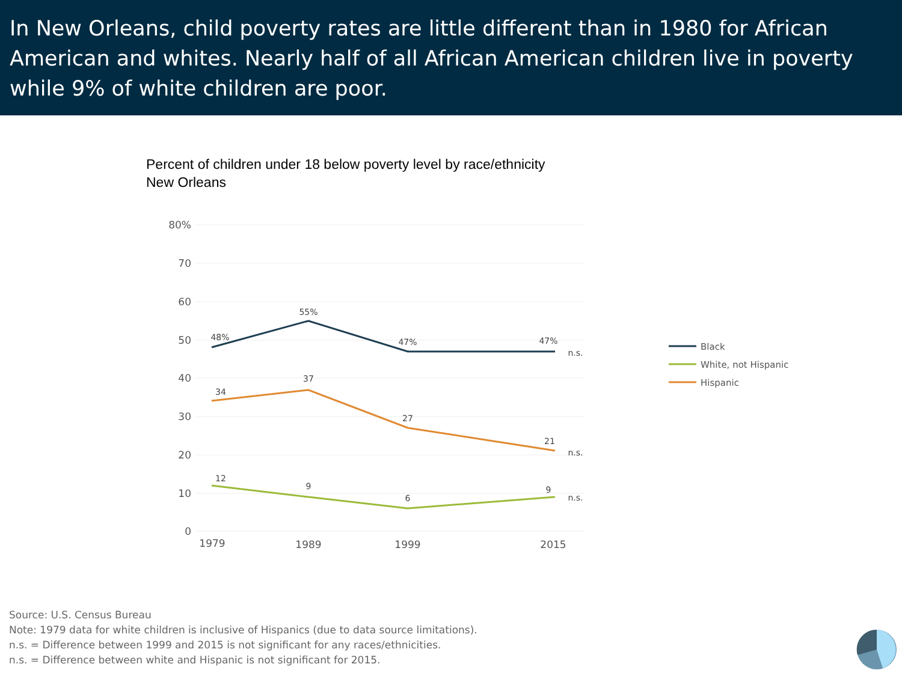In New Orleans, child poverty rates are little different than in 1980 for African American and whites. Nearly half of all African American children live in poverty while 9% of white children are poor.
Percent of children under 18 below poverty level by race/ethnicity
New Orleans
80%
70
60
50
40
30
20
10
0
1979
1989
1999
2015
48%
55%
47%
47%
34
37
27
21
12
9
6
9
n.s.
n.s.
n.s.
Black
White, not Hispanic
Hispanic
Source: U.S. Census Bureau
Note: 1979 data for white children is inclusive of Hispanics (due to data source limitations).
n.s. = Difference between 1999 and 2015 is not significant for any races/ethnicities.
n.s. = Difference between white and Hispanic is not significant for 2015.